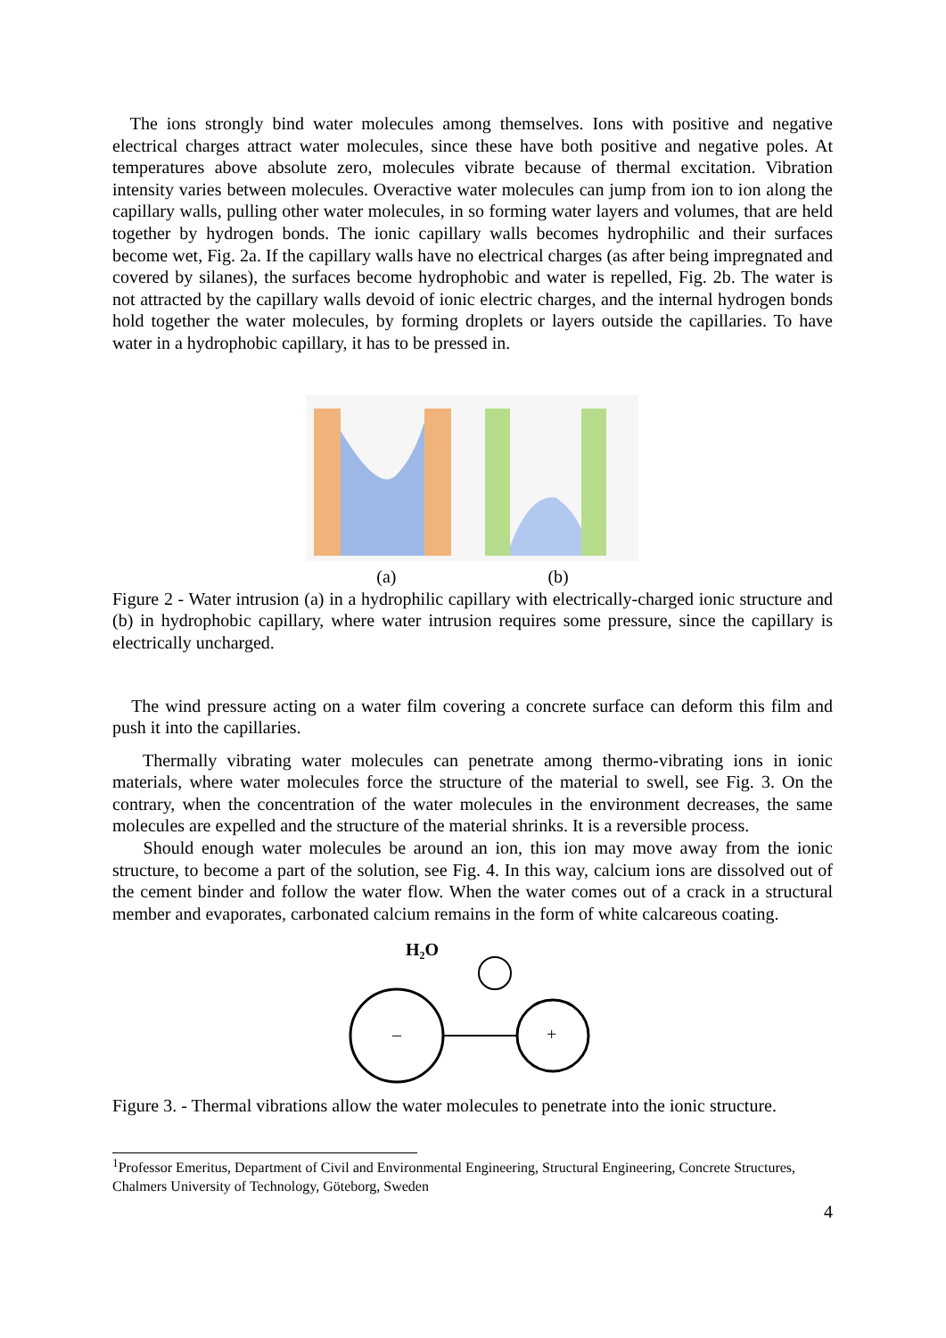The ions strongly bind water molecules among themselves. Ions with positive and negative electrical charges attract water molecules, since these have both positive and negative poles. At temperatures above absolute zero, molecules vibrate because of thermal excitation. Vibration intensity varies between molecules. Overactive water molecules can jump from ion to ion along the capillary walls, pulling other water molecules, in so forming water layers and volumes, that are held together by hydrogen bonds. The ionic capillary walls becomes hydrophilic and their surfaces become wet, Fig. 2a. If the capillary walls have no electrical charges (as after being impregnated and covered by silanes), the surfaces become hydrophobic and water is repelled, Fig. 2b. The water is not attracted by the capillary walls devoid of ionic electric charges, and the internal hydrogen bonds hold together the water molecules, by forming droplets or layers outside the capillaries. To have water in a hydrophobic capillary, it has to be pressed in.
(a) (b)
Figure 2 - Water intrusion (a) in a hydrophilic capillary with electrically-charged ionic structure and (b) in hydrophobic capillary, where water intrusion requires some pressure, since the capillary is electrically uncharged.
The wind pressure acting on a water film covering a concrete surface can deform this film and push it into the capillaries.
Thermally vibrating water molecules can penetrate among thermo-vibrating ions in ionic materials, where water molecules force the structure of the material to swell, see Fig. 3. On the contrary, when the concentration of the water molecules in the environment decreases, the same molecules are expelled and the structure of the material shrinks. It is a reversible process.
Should enough water molecules be around an ion, this ion may move away from the ionic structure, to become a part of the solution, see Fig. 4. In this way, calcium ions are dissolved out of the cement binder and follow the water flow. When the water comes out of a crack in a structural member and evaporates, carbonated calcium remains in the form of white calcareous coating.
H2O
–
+
Figure 3. - Thermal vibrations allow the water molecules to penetrate into the ionic structure.
4
<sup>1</sup> Professor Emeritus, Department of Civil and Environmental Engineering, Structural Engineering, Concrete Structures, Chalmers University of Technology, Göteborg, Sweden